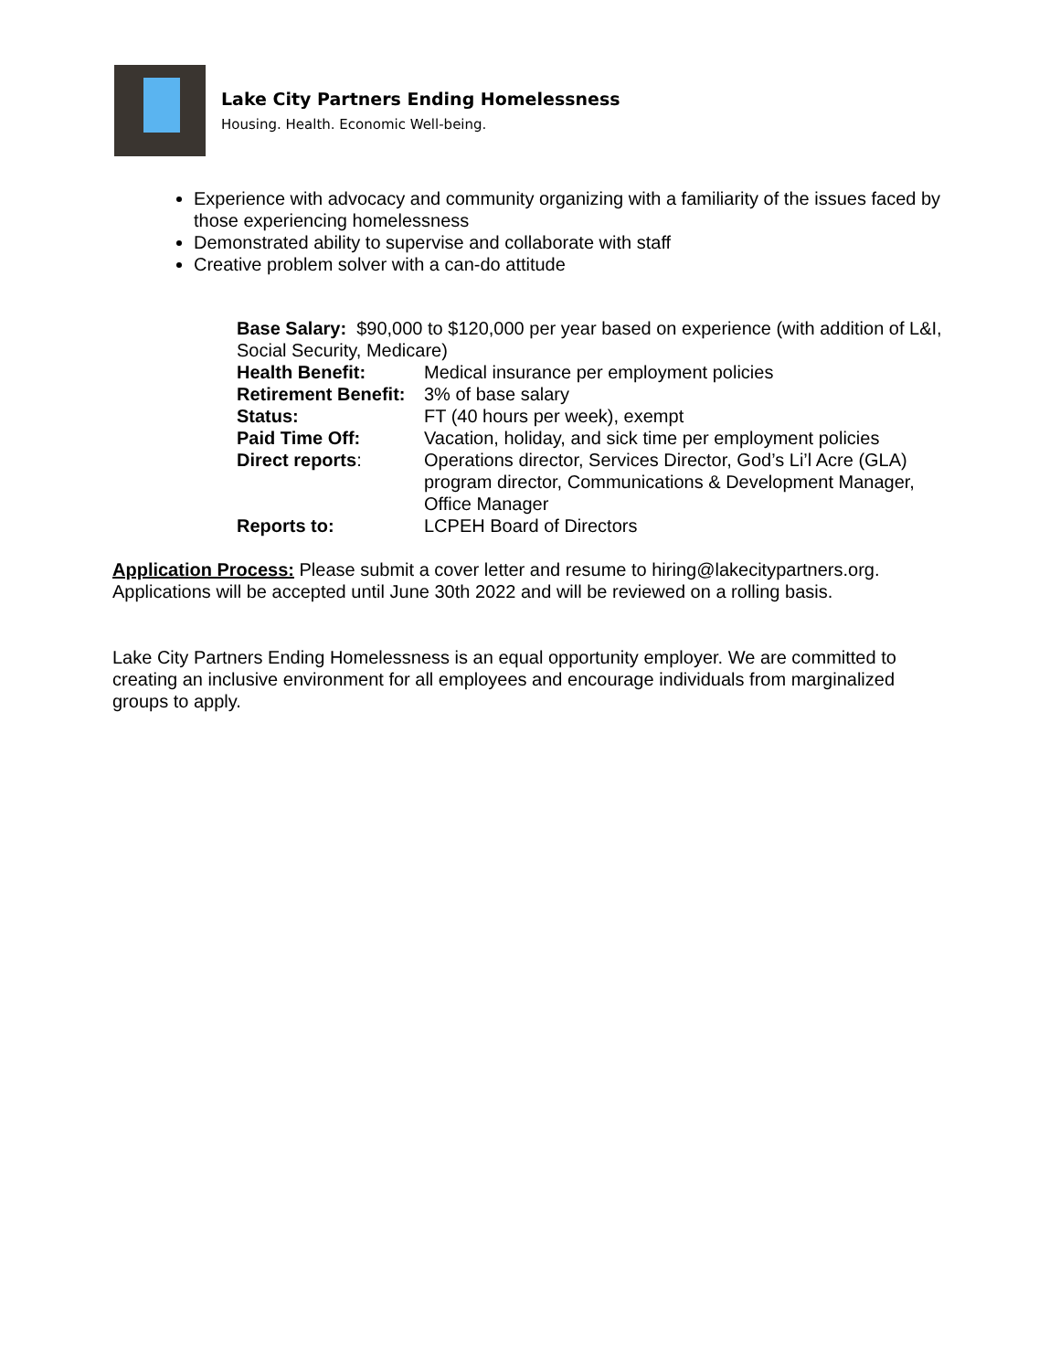Lake City Partners Ending Homelessness
Housing. Health. Economic Well-being.
Experience with advocacy and community organizing with a familiarity of the issues faced by those experiencing homelessness
Demonstrated ability to supervise and collaborate with staff
Creative problem solver with a can-do attitude
Base Salary: $90,000 to $120,000 per year based on experience (with addition of L&I, Social Security, Medicare)
Health Benefit: Medical insurance per employment policies
Retirement Benefit:
3% of base salary
Status: FT (40 hours per week), exempt
Paid Time Off: Vacation, holiday, and sick time per employment policies
Direct reports: Operations director, Services Director, God’s Li’l Acre (GLA) program director, Communications & Development Manager, Office Manager
Reports to: LCPEH Board of Directors
Application Process: Please submit a cover letter and resume to hiring@lakecitypartners.org. Applications will be accepted until June 30th 2022 and will be reviewed on a rolling basis.
Lake City Partners Ending Homelessness is an equal opportunity employer. We are committed to creating an inclusive environment for all employees and encourage individuals from marginalized groups to apply.